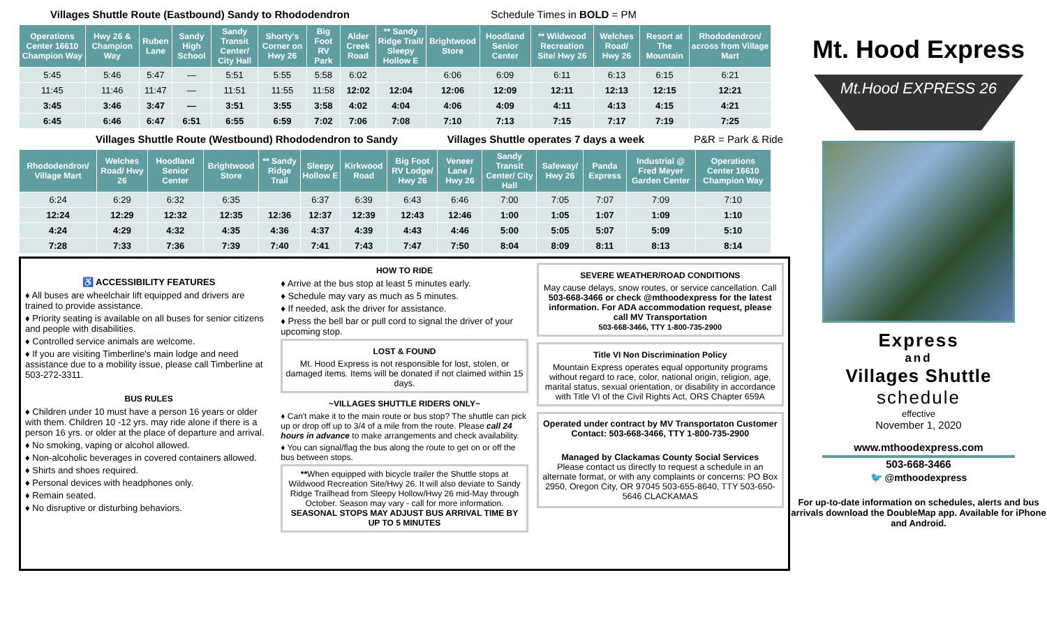Villages Shuttle Route (Eastbound) Sandy to Rhododendron Schedule Times in BOLD = PM
| Operations Center 16610 Champion Way | Hwy 26 & Champion Way | Ruben Lane | Sandy High School | Sandy Transit Center/ City Hall | Shorty's Corner on Hwy 26 | Big Foot RV Park | Alder Creek Road | ** Sandy Ridge Trail/ Sleepy Hollow E | Brightwood Store | Hoodland Senior Center | ** Wildwood Recreation Site/ Hwy 26 | Welches Road/ Hwy 26 | Resort at The Mountain | Rhododendron/ across from Village Mart |
| --- | --- | --- | --- | --- | --- | --- | --- | --- | --- | --- | --- | --- | --- | --- |
| 5:45 | 5:46 | 5:47 | — | 5:51 | 5:55 | 5:58 | 6:02 | | 6:06 | 6:09 | 6:11 | 6:13 | 6:15 | 6:21 |
| 11:45 | 11:46 | 11:47 | — | 11:51 | 11:55 | 11:58 | 12:02 | 12:04 | 12:06 | 12:09 | 12:11 | 12:13 | 12:15 | 12:21 |
| 3:45 | 3:46 | 3:47 | — | 3:51 | 3:55 | 3:58 | 4:02 | 4:04 | 4:06 | 4:09 | 4:11 | 4:13 | 4:15 | 4:21 |
| 6:45 | 6:46 | 6:47 | 6:51 | 6:55 | 6:59 | 7:02 | 7:06 | 7:08 | 7:10 | 7:13 | 7:15 | 7:17 | 7:19 | 7:25 |
Villages Shuttle Route (Westbound) Rhododendron to Sandy Villages Shuttle operates 7 days a week P&R = Park & Ride
| Rhododendron/ Village Mart | Welches Road/ Hwy 26 | Hoodland Senior Center | Brightwood Store | ** Sandy Ridge Trail | Sleepy Hollow E | Kirkwood Road | Big Foot RV Lodge/ Hwy 26 | Veneer Lane / Hwy 26 | Sandy Transit Center/ City Hall | Safeway/ Hwy 26 | Panda Express | Industrial @ Fred Meyer Garden Center | Operations Center 16610 Champion Way |
| --- | --- | --- | --- | --- | --- | --- | --- | --- | --- | --- | --- | --- | --- |
| 6:24 | 6:29 | 6:32 | 6:35 | | 6:37 | 6:39 | 6:43 | 6:46 | 7:00 | 7:05 | 7:07 | 7:09 | 7:10 |
| 12:24 | 12:29 | 12:32 | 12:35 | 12:36 | 12:37 | 12:39 | 12:43 | 12:46 | 1:00 | 1:05 | 1:07 | 1:09 | 1:10 |
| 4:24 | 4:29 | 4:32 | 4:35 | 4:36 | 4:37 | 4:39 | 4:43 | 4:46 | 5:00 | 5:05 | 5:07 | 5:09 | 5:10 |
| 7:28 | 7:33 | 7:36 | 7:39 | 7:40 | 7:41 | 7:43 | 7:47 | 7:50 | 8:04 | 8:09 | 8:11 | 8:13 | 8:14 |
♿ ACCESSIBILITY FEATURES
♦ All buses are wheelchair lift equipped and drivers are trained to provide assistance.
♦ Priority seating is available on all buses for senior citizens and people with disabilities.
♦ Controlled service animals are welcome.
♦ If you are visiting Timberline's main lodge and need assistance due to a mobility issue, please call Timberline at 503-272-3311.
BUS RULES
♦ Children under 10 must have a person 16 years or older with them. Children 10 -12 yrs. may ride alone if there is a person 16 yrs. or older at the place of departure and arrival.
♦ No smoking, vaping or alcohol allowed.
♦ Non-alcoholic beverages in covered containers allowed.
♦ Shirts and shoes required.
♦ Personal devices with headphones only.
♦ Remain seated.
♦ No disruptive or disturbing behaviors.
HOW TO RIDE
♦ Arrive at the bus stop at least 5 minutes early.
♦ Schedule may vary as much as 5 minutes.
♦ If needed, ask the driver for assistance.
♦ Press the bell bar or pull cord to signal the driver of your upcoming stop.
LOST & FOUND
Mt. Hood Express is not responsible for lost, stolen, or damaged items. Items will be donated if not claimed within 15 days.
~VILLAGES SHUTTLE RIDERS ONLY~
♦ Can't make it to the main route or bus stop? The shuttle can pick up or drop off up to 3/4 of a mile from the route. Please call 24 hours in advance to make arrangements and check availability.
♦ You can signal/flag the bus along the route to get on or off the bus between stops.
**When equipped with bicycle trailer the Shuttle stops at Wildwood Recreation Site/Hwy 26. It will also deviate to Sandy Ridge Trailhead from Sleepy Hollow/Hwy 26 mid-May through October. Season may vary - call for more information. SEASONAL STOPS MAY ADJUST BUS ARRIVAL TIME BY UP TO 5 MINUTES
SEVERE WEATHER/ROAD CONDITIONS
May cause delays, snow routes, or service cancellation. Call 503-668-3466 or check @mthoodexpress for the latest information. For ADA accommodation request, please call MV Transportation
503-668-3466, TTY 1-800-735-2900
Title VI Non Discrimination Policy
Mountain Express operates equal opportunity programs without regard to race, color, national origin, religion, age, marital status, sexual orientation, or disability in accordance with Title VI of the Civil Rights Act, ORS Chapter 659A
Operated under contract by MV Transportaton Customer Contact: 503-668-3466, TTY 1-800-735-2900
Managed by Clackamas County Social Services
Please contact us directly to request a schedule in an alternate format, or with any complaints or concerns: PO Box 2950, Oregon City, OR 97045 503-655-8640, TTY 503-650-5646 CLACKAMAS
Mt. Hood Express
Mt.Hood EXPRESS 26
Express
and
Villages Shuttle
schedule
effective
November 1, 2020
www.mthoodexpress.com
503-668-3466
🐦 @mthoodexpress
For up-to-date information on schedules, alerts and bus arrivals download the DoubleMap app. Available for iPhone and Android.